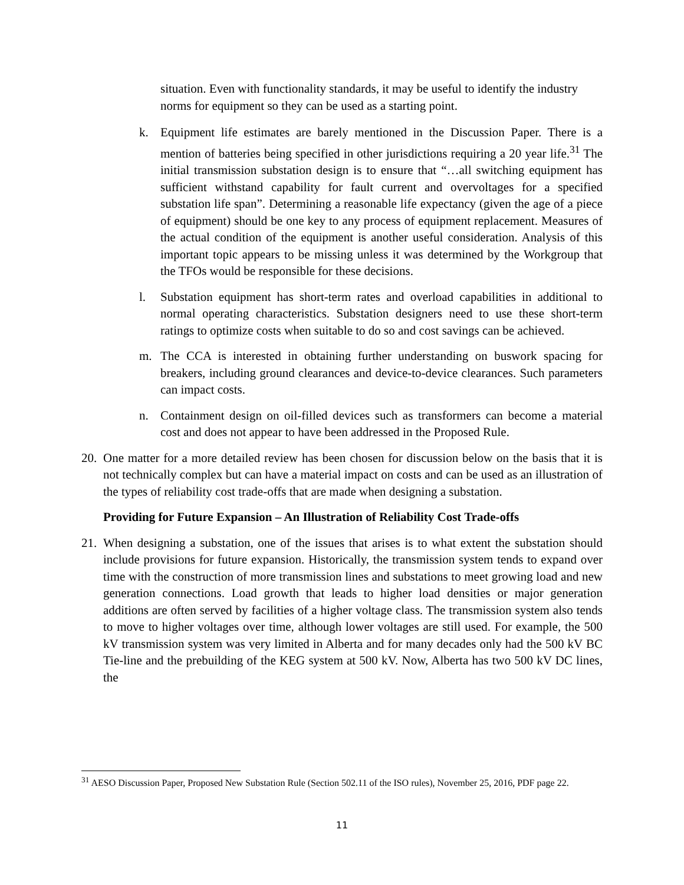situation. Even with functionality standards, it may be useful to identify the industry norms for equipment so they can be used as a starting point.
k. Equipment life estimates are barely mentioned in the Discussion Paper. There is a mention of batteries being specified in other jurisdictions requiring a 20 year life.<sup>31</sup> The initial transmission substation design is to ensure that “…all switching equipment has sufficient withstand capability for fault current and overvoltages for a specified substation life span”. Determining a reasonable life expectancy (given the age of a piece of equipment) should be one key to any process of equipment replacement. Measures of the actual condition of the equipment is another useful consideration. Analysis of this important topic appears to be missing unless it was determined by the Workgroup that the TFOs would be responsible for these decisions.
l. Substation equipment has short-term rates and overload capabilities in additional to normal operating characteristics. Substation designers need to use these short-term ratings to optimize costs when suitable to do so and cost savings can be achieved.
m. The CCA is interested in obtaining further understanding on buswork spacing for breakers, including ground clearances and device-to-device clearances. Such parameters can impact costs.
n. Containment design on oil-filled devices such as transformers can become a material cost and does not appear to have been addressed in the Proposed Rule.
20.
One matter for a more detailed review has been chosen for discussion below on the basis that it is not technically complex but can have a material impact on costs and can be used as an illustration of the types of reliability cost trade-offs that are made when designing a substation.
Providing for Future Expansion – An Illustration of Reliability Cost Trade-offs
21.
When designing a substation, one of the issues that arises is to what extent the substation should include provisions for future expansion. Historically, the transmission system tends to expand over time with the construction of more transmission lines and substations to meet growing load and new generation connections. Load growth that leads to higher load densities or major generation additions are often served by facilities of a higher voltage class. The transmission system also tends to move to higher voltages over time, although lower voltages are still used. For example, the 500 kV transmission system was very limited in Alberta and for many decades only had the 500 kV BC Tie-line and the prebuilding of the KEG system at 500 kV. Now, Alberta has two 500 kV DC lines, the
<sup>31</sup> AESO Discussion Paper, Proposed New Substation Rule (Section 502.11 of the ISO rules), November 25, 2016, PDF page 22.
11